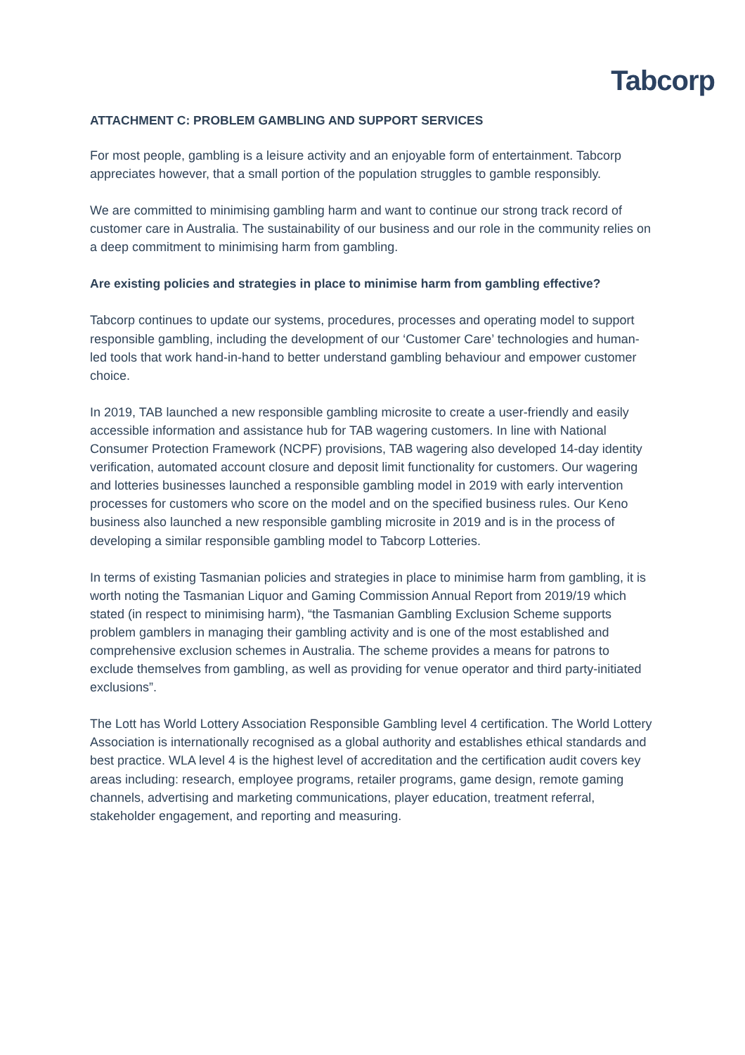Tabcorp
ATTACHMENT C: PROBLEM GAMBLING AND SUPPORT SERVICES
For most people, gambling is a leisure activity and an enjoyable form of entertainment. Tabcorp appreciates however, that a small portion of the population struggles to gamble responsibly.
We are committed to minimising gambling harm and want to continue our strong track record of customer care in Australia. The sustainability of our business and our role in the community relies on a deep commitment to minimising harm from gambling.
Are existing policies and strategies in place to minimise harm from gambling effective?
Tabcorp continues to update our systems, procedures, processes and operating model to support responsible gambling, including the development of our ‘Customer Care’ technologies and human-led tools that work hand-in-hand to better understand gambling behaviour and empower customer choice.
In 2019, TAB launched a new responsible gambling microsite to create a user-friendly and easily accessible information and assistance hub for TAB wagering customers. In line with National Consumer Protection Framework (NCPF) provisions, TAB wagering also developed 14-day identity verification, automated account closure and deposit limit functionality for customers. Our wagering and lotteries businesses launched a responsible gambling model in 2019 with early intervention processes for customers who score on the model and on the specified business rules. Our Keno business also launched a new responsible gambling microsite in 2019 and is in the process of developing a similar responsible gambling model to Tabcorp Lotteries.
In terms of existing Tasmanian policies and strategies in place to minimise harm from gambling, it is worth noting the Tasmanian Liquor and Gaming Commission Annual Report from 2019/19 which stated (in respect to minimising harm), “the Tasmanian Gambling Exclusion Scheme supports problem gamblers in managing their gambling activity and is one of the most established and comprehensive exclusion schemes in Australia. The scheme provides a means for patrons to exclude themselves from gambling, as well as providing for venue operator and third party-initiated exclusions”.
The Lott has World Lottery Association Responsible Gambling level 4 certification. The World Lottery Association is internationally recognised as a global authority and establishes ethical standards and best practice. WLA level 4 is the highest level of accreditation and the certification audit covers key areas including: research, employee programs, retailer programs, game design, remote gaming channels, advertising and marketing communications, player education, treatment referral, stakeholder engagement, and reporting and measuring.